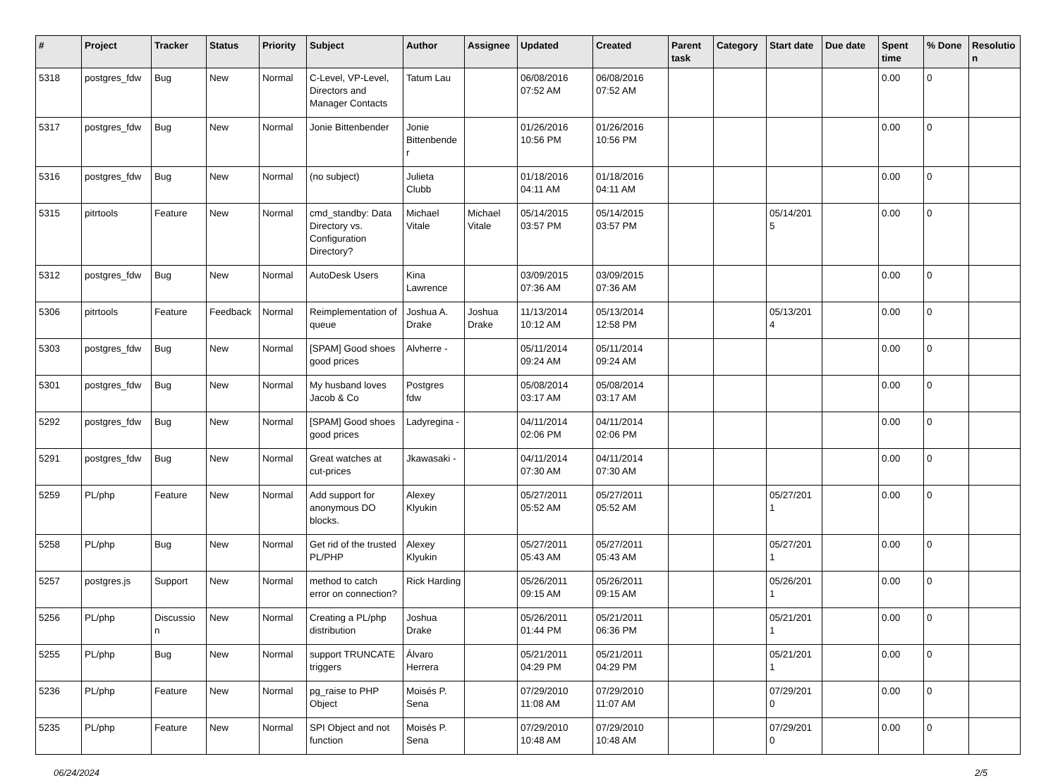| # | Project | Tracker | Status | Priority | Subject | Author | Assignee | Updated | Created | Parent task | Category | Start date | Due date | Spent time | % Done | Resolutio n |
| --- | --- | --- | --- | --- | --- | --- | --- | --- | --- | --- | --- | --- | --- | --- | --- | --- |
| 5318 | postgres_fdw | Bug | New | Normal | C-Level, VP-Level, Directors and Manager Contacts | Tatum Lau | | 06/08/2016 07:52 AM | 06/08/2016 07:52 AM | | | | | 0.00 | 0 | |
| 5317 | postgres_fdw | Bug | New | Normal | Jonie Bittenbender | Jonie Bittenbende r | | 01/26/2016 10:56 PM | 01/26/2016 10:56 PM | | | | | 0.00 | 0 | |
| 5316 | postgres_fdw | Bug | New | Normal | (no subject) | Julieta Clubb | | 01/18/2016 04:11 AM | 01/18/2016 04:11 AM | | | | | 0.00 | 0 | |
| 5315 | pitrtools | Feature | New | Normal | cmd_standby: Data Directory vs. Configuration Directory? | Michael Vitale | Michael Vitale | 05/14/2015 03:57 PM | 05/14/2015 03:57 PM | | | 05/14/201 5 | | 0.00 | 0 | |
| 5312 | postgres_fdw | Bug | New | Normal | AutoDesk Users | Kina Lawrence | | 03/09/2015 07:36 AM | 03/09/2015 07:36 AM | | | | | 0.00 | 0 | |
| 5306 | pitrtools | Feature | Feedback | Normal | Reimplementation of queue | Joshua A. Drake | Joshua Drake | 11/13/2014 10:12 AM | 05/13/2014 12:58 PM | | | 05/13/201 4 | | 0.00 | 0 | |
| 5303 | postgres_fdw | Bug | New | Normal | [SPAM] Good shoes good prices | Alvherre - | | 05/11/2014 09:24 AM | 05/11/2014 09:24 AM | | | | | 0.00 | 0 | |
| 5301 | postgres_fdw | Bug | New | Normal | My husband loves Jacob & Co | Postgres fdw | | 05/08/2014 03:17 AM | 05/08/2014 03:17 AM | | | | | 0.00 | 0 | |
| 5292 | postgres_fdw | Bug | New | Normal | [SPAM] Good shoes good prices | Ladyregina - | | 04/11/2014 02:06 PM | 04/11/2014 02:06 PM | | | | | 0.00 | 0 | |
| 5291 | postgres_fdw | Bug | New | Normal | Great watches at cut-prices | Jkawasaki - | | 04/11/2014 07:30 AM | 04/11/2014 07:30 AM | | | | | 0.00 | 0 | |
| 5259 | PL/php | Feature | New | Normal | Add support for anonymous DO blocks. | Alexey Klyukin | | 05/27/2011 05:52 AM | 05/27/2011 05:52 AM | | | 05/27/201 1 | | 0.00 | 0 | |
| 5258 | PL/php | Bug | New | Normal | Get rid of the trusted PL/PHP | Alexey Klyukin | | 05/27/2011 05:43 AM | 05/27/2011 05:43 AM | | | 05/27/201 1 | | 0.00 | 0 | |
| 5257 | postgres.js | Support | New | Normal | method to catch error on connection? | Rick Harding | | 05/26/2011 09:15 AM | 05/26/2011 09:15 AM | | | 05/26/201 1 | | 0.00 | 0 | |
| 5256 | PL/php | Discussio n | New | Normal | Creating a PL/php distribution | Joshua Drake | | 05/26/2011 01:44 PM | 05/21/2011 06:36 PM | | | 05/21/201 1 | | 0.00 | 0 | |
| 5255 | PL/php | Bug | New | Normal | support TRUNCATE triggers | Álvaro Herrera | | 05/21/2011 04:29 PM | 05/21/2011 04:29 PM | | | 05/21/201 1 | | 0.00 | 0 | |
| 5236 | PL/php | Feature | New | Normal | pg_raise to PHP Object | Moisés P. Sena | | 07/29/2010 11:08 AM | 07/29/2010 11:07 AM | | | 07/29/201 0 | | 0.00 | 0 | |
| 5235 | PL/php | Feature | New | Normal | SPI Object and not function | Moisés P. Sena | | 07/29/2010 10:48 AM | 07/29/2010 10:48 AM | | | 07/29/201 0 | | 0.00 | 0 | |
06/24/2024 2/5